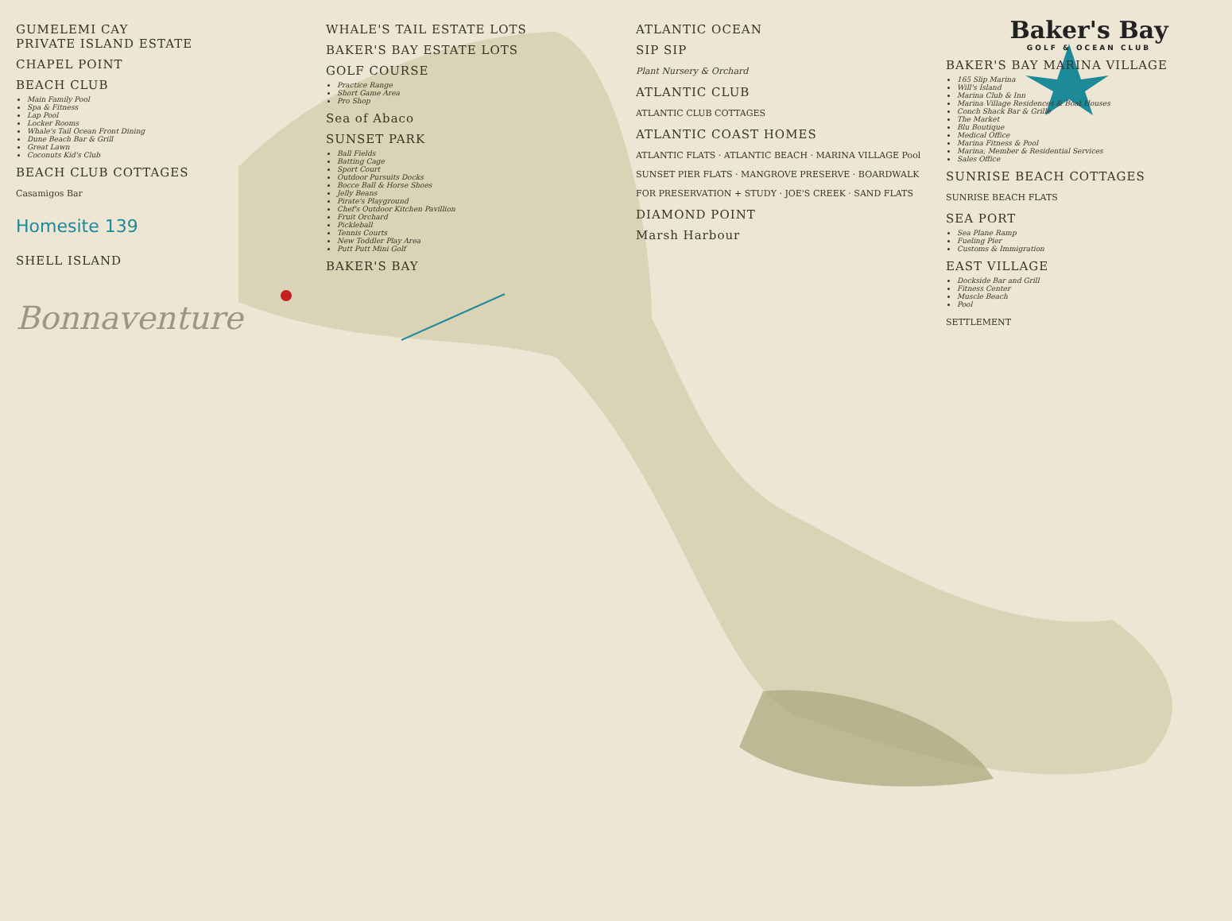GUMELEMI CAY
PRIVATE ISLAND ESTATE
CHAPEL POINT
BEACH CLUB
Main Family Pool
Spa & Fitness
Lap Pool
Locker Rooms
Whale's Tail Ocean Front Dining
Dune Beach Bar & Grill
Great Lawn
Coconuts Kid's Club
BEACH CLUB COTTAGES
Casamigos Bar
Homesite 139
SHELL ISLAND
Bonnaventure
WHALE'S TAIL ESTATE LOTS
BAKER'S BAY ESTATE LOTS
GOLF COURSE
Practice Range
Short Game Area
Pro Shop
Sea of Abaco
SUNSET PARK
Ball Fields
Batting Cage
Sport Court
Outdoor Pursuits Docks
Bocce Ball & Horse Shoes
Jelly Beans
Pirate's Playground
Chef's Outdoor Kitchen Pavillion
Fruit Orchard
Pickleball
Tennis Courts
New Toddler Play Area
Putt Putt Mini Golf
BAKER'S BAY
ATLANTIC OCEAN
SIP SIP
Plant Nursery & Orchard
ATLANTIC CLUB
ATLANTIC CLUB COTTAGES
ATLANTIC COAST HOMES
ATLANTIC FLATS · ATLANTIC BEACH · MARINA VILLAGE Pool
SUNSET PIER FLATS · MANGROVE PRESERVE · BOARDWALK
FOR PRESERVATION + STUDY · JOE'S CREEK · SAND FLATS
DIAMOND POINT
Marsh Harbour
Baker's Bay
GOLF & OCEAN CLUB
BAKER'S BAY MARINA VILLAGE
165 Slip Marina
Will's Island
Marina Club & Inn
Marina Village Residences & Boat Houses
Conch Shack Bar & Grille
The Market
Blu Boutique
Medical Office
Marina Fitness & Pool
Marina, Member & Residential Services
Sales Office
SUNRISE BEACH COTTAGES
SUNRISE BEACH FLATS
SEA PORT
Sea Plane Ramp
Fueling Pier
Customs & Immigration
EAST VILLAGE
Dockside Bar and Grill
Fitness Center
Muscle Beach
Pool
SETTLEMENT